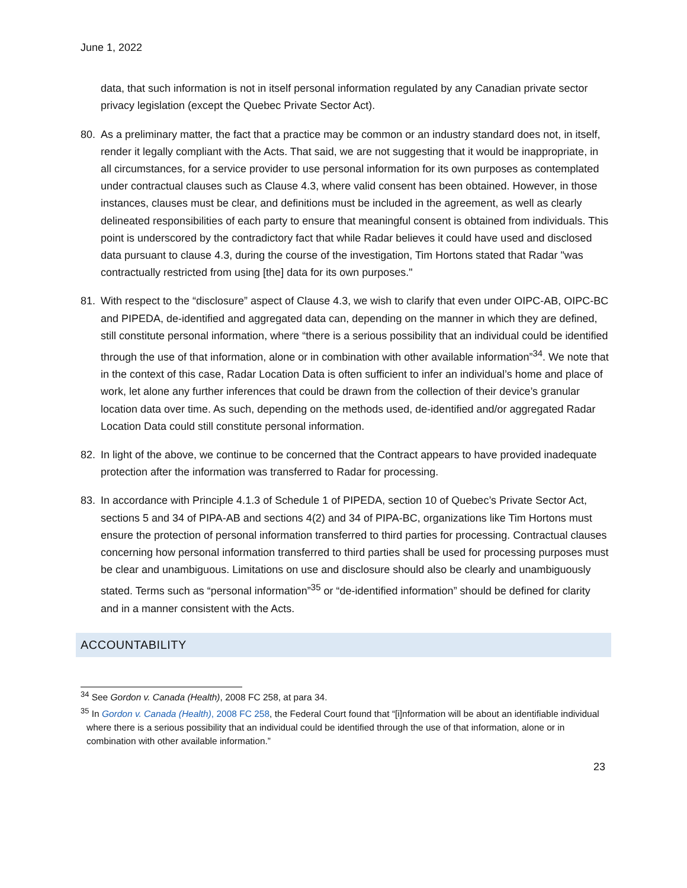June 1, 2022
data, that such information is not in itself personal information regulated by any Canadian private sector privacy legislation (except the Quebec Private Sector Act).
80. As a preliminary matter, the fact that a practice may be common or an industry standard does not, in itself, render it legally compliant with the Acts. That said, we are not suggesting that it would be inappropriate, in all circumstances, for a service provider to use personal information for its own purposes as contemplated under contractual clauses such as Clause 4.3, where valid consent has been obtained. However, in those instances, clauses must be clear, and definitions must be included in the agreement, as well as clearly delineated responsibilities of each party to ensure that meaningful consent is obtained from individuals. This point is underscored by the contradictory fact that while Radar believes it could have used and disclosed data pursuant to clause 4.3, during the course of the investigation, Tim Hortons stated that Radar "was contractually restricted from using [the] data for its own purposes."
81. With respect to the “disclosure” aspect of Clause 4.3, we wish to clarify that even under OIPC-AB, OIPC-BC and PIPEDA, de-identified and aggregated data can, depending on the manner in which they are defined, still constitute personal information, where “there is a serious possibility that an individual could be identified through the use of that information, alone or in combination with other available information”<sup>34</sup>. We note that in the context of this case, Radar Location Data is often sufficient to infer an individual’s home and place of work, let alone any further inferences that could be drawn from the collection of their device’s granular location data over time. As such, depending on the methods used, de-identified and/or aggregated Radar Location Data could still constitute personal information.
82. In light of the above, we continue to be concerned that the Contract appears to have provided inadequate protection after the information was transferred to Radar for processing.
83. In accordance with Principle 4.1.3 of Schedule 1 of PIPEDA, section 10 of Quebec’s Private Sector Act, sections 5 and 34 of PIPA-AB and sections 4(2) and 34 of PIPA-BC, organizations like Tim Hortons must ensure the protection of personal information transferred to third parties for processing. Contractual clauses concerning how personal information transferred to third parties shall be used for processing purposes must be clear and unambiguous. Limitations on use and disclosure should also be clearly and unambiguously stated. Terms such as “personal information”<sup>35</sup> or “de-identified information” should be defined for clarity and in a manner consistent with the Acts.
ACCOUNTABILITY
<sup>34</sup> See Gordon v. Canada (Health), 2008 FC 258, at para 34.
<sup>35</sup> In Gordon v. Canada (Health), 2008 FC 258, the Federal Court found that “[i]nformation will be about an identifiable individual where there is a serious possibility that an individual could be identified through the use of that information, alone or in combination with other available information.”
23